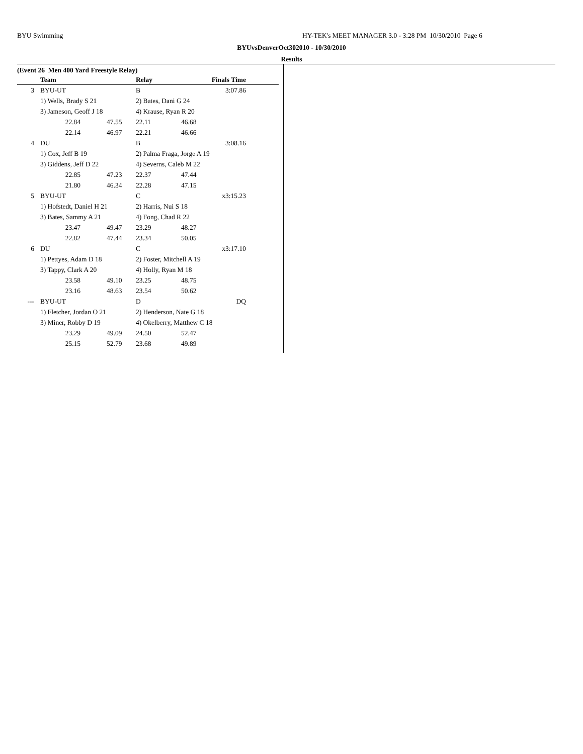BYU Swimming
HY-TEK's MEET MANAGER 3.0 - 3:28 PM 10/30/2010 Page 6
BYUvsDenverOct302010 - 10/30/2010
Results
(Event 26 Men 400 Yard Freestyle Relay)
| | Team | | Relay | Finals Time | |
| --- | --- | --- | --- | --- | --- |
| 3 | BYU-UT | | B | | 3:07.86 |
| | 1) Wells, Brady S 21 | | 2) Bates, Dani G 24 | | |
| | 3) Jameson, Geoff J 18 | | 4) Krause, Ryan R 20 | | |
| | 22.84 | 47.55 | 22.11 | 46.68 | |
| | 22.14 | 46.97 | 22.21 | 46.66 | |
| 4 | DU | | B | | 3:08.16 |
| | 1) Cox, Jeff B 19 | | 2) Palma Fraga, Jorge A 19 | | |
| | 3) Giddens, Jeff D 22 | | 4) Severns, Caleb M 22 | | |
| | 22.85 | 47.23 | 22.37 | 47.44 | |
| | 21.80 | 46.34 | 22.28 | 47.15 | |
| 5 | BYU-UT | | C | | x3:15.23 |
| | 1) Hofstedt, Daniel H 21 | | 2) Harris, Nui S 18 | | |
| | 3) Bates, Sammy A 21 | | 4) Fong, Chad R 22 | | |
| | 23.47 | 49.47 | 23.29 | 48.27 | |
| | 22.82 | 47.44 | 23.34 | 50.05 | |
| 6 | DU | | C | | x3:17.10 |
| | 1) Pettyes, Adam D 18 | | 2) Foster, Mitchell A 19 | | |
| | 3) Tappy, Clark A 20 | | 4) Holly, Ryan M 18 | | |
| | 23.58 | 49.10 | 23.25 | 48.75 | |
| | 23.16 | 48.63 | 23.54 | 50.62 | |
| --- | BYU-UT | | D | | DQ |
| | 1) Fletcher, Jordan O 21 | | 2) Henderson, Nate G 18 | | |
| | 3) Miner, Robby D 19 | | 4) Okelberry, Matthew C 18 | | |
| | 23.29 | 49.09 | 24.50 | 52.47 | |
| | 25.15 | 52.79 | 23.68 | 49.89 | |